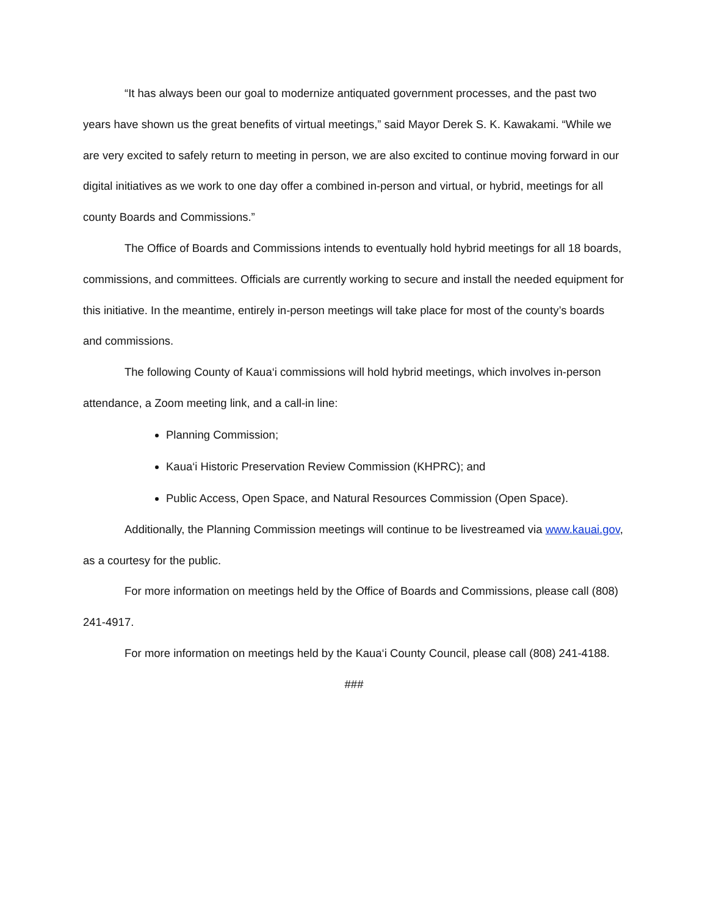“It has always been our goal to modernize antiquated government processes, and the past two years have shown us the great benefits of virtual meetings,” said Mayor Derek S. K. Kawakami. “While we are very excited to safely return to meeting in person, we are also excited to continue moving forward in our digital initiatives as we work to one day offer a combined in-person and virtual, or hybrid, meetings for all county Boards and Commissions.”
The Office of Boards and Commissions intends to eventually hold hybrid meetings for all 18 boards, commissions, and committees. Officials are currently working to secure and install the needed equipment for this initiative. In the meantime, entirely in-person meetings will take place for most of the county’s boards and commissions.
The following County of Kaua‘i commissions will hold hybrid meetings, which involves in-person attendance, a Zoom meeting link, and a call-in line:
Planning Commission;
Kaua‘i Historic Preservation Review Commission (KHPRC); and
Public Access, Open Space, and Natural Resources Commission (Open Space).
Additionally, the Planning Commission meetings will continue to be livestreamed via www.kauai.gov, as a courtesy for the public.
For more information on meetings held by the Office of Boards and Commissions, please call (808) 241-4917.
For more information on meetings held by the Kaua‘i County Council, please call (808) 241-4188.
###